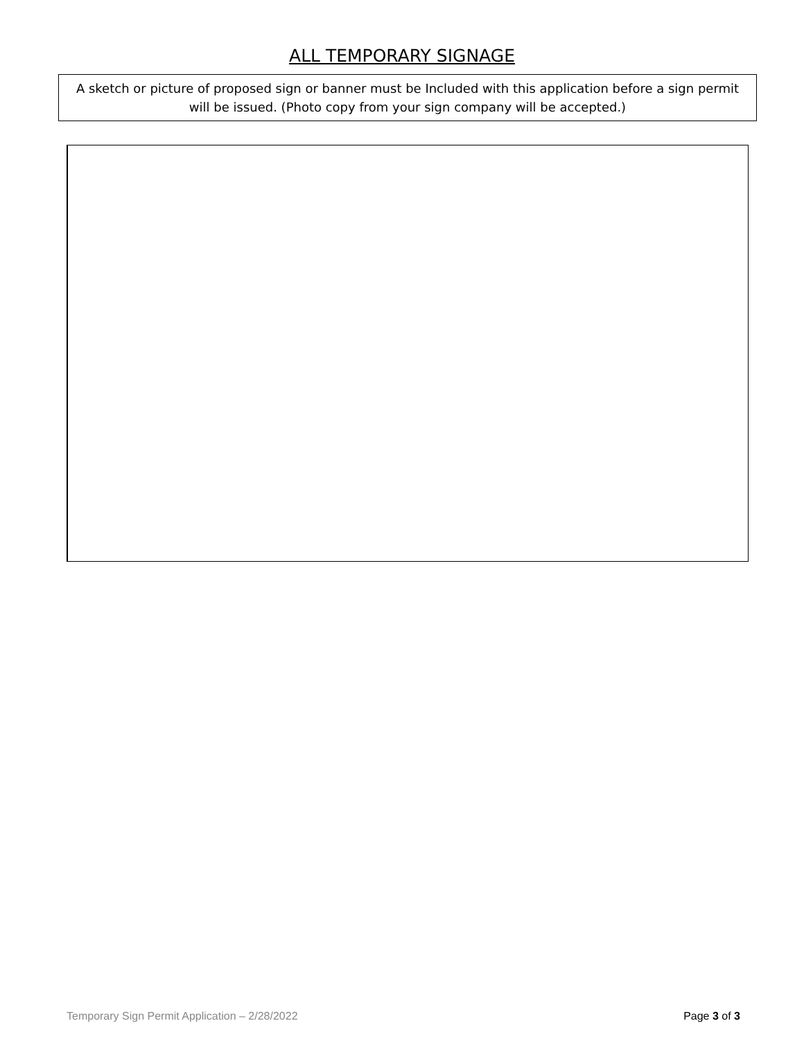ALL TEMPORARY SIGNAGE
A sketch or picture of proposed sign or banner must be Included with this application before a sign permit will be issued. (Photo copy from your sign company will be accepted.)
Temporary Sign Permit Application – 2/28/2022 Page 3 of 3